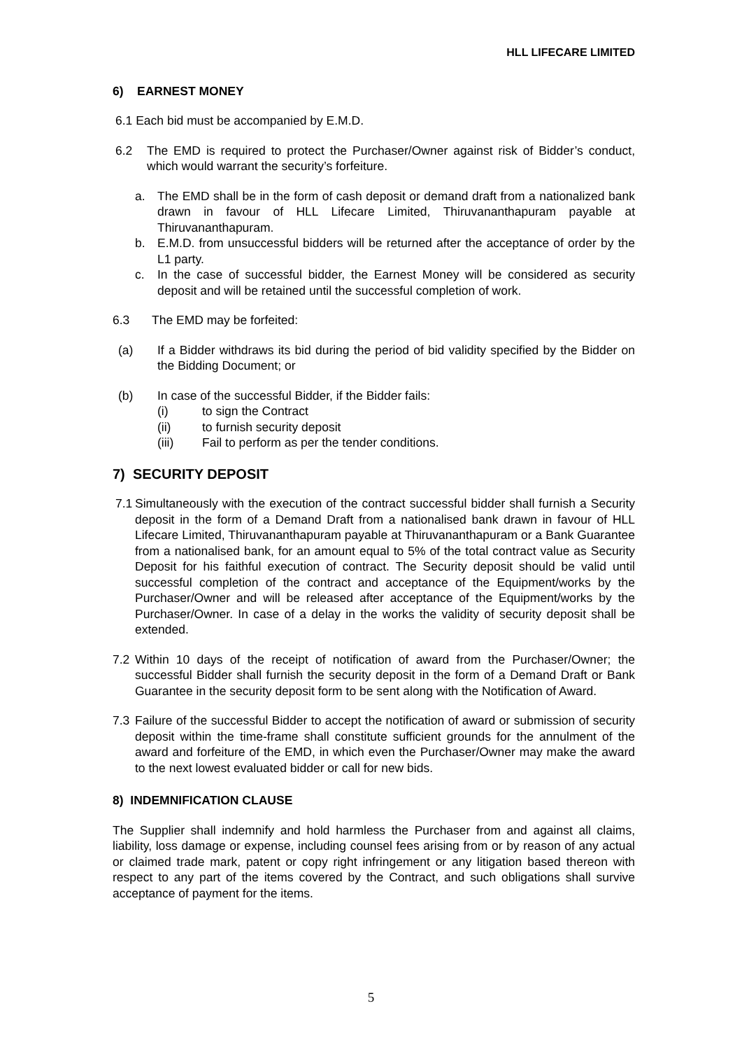HLL LIFECARE LIMITED
6) EARNEST MONEY
6.1 Each bid must be accompanied by E.M.D.
6.2 The EMD is required to protect the Purchaser/Owner against risk of Bidder’s conduct, which would warrant the security’s forfeiture.
a. The EMD shall be in the form of cash deposit or demand draft from a nationalized bank drawn in favour of HLL Lifecare Limited, Thiruvananthapuram payable at Thiruvananthapuram.
b. E.M.D. from unsuccessful bidders will be returned after the acceptance of order by the L1 party.
c. In the case of successful bidder, the Earnest Money will be considered as security deposit and will be retained until the successful completion of work.
6.3 The EMD may be forfeited:
(a) If a Bidder withdraws its bid during the period of bid validity specified by the Bidder on the Bidding Document; or
(b) In case of the successful Bidder, if the Bidder fails:
(i) to sign the Contract
(ii) to furnish security deposit
(iii) Fail to perform as per the tender conditions.
7) SECURITY DEPOSIT
7.1 Simultaneously with the execution of the contract successful bidder shall furnish a Security deposit in the form of a Demand Draft from a nationalised bank drawn in favour of HLL Lifecare Limited, Thiruvananthapuram payable at Thiruvananthapuram or a Bank Guarantee from a nationalised bank, for an amount equal to 5% of the total contract value as Security Deposit for his faithful execution of contract. The Security deposit should be valid until successful completion of the contract and acceptance of the Equipment/works by the Purchaser/Owner and will be released after acceptance of the Equipment/works by the Purchaser/Owner. In case of a delay in the works the validity of security deposit shall be extended.
7.2 Within 10 days of the receipt of notification of award from the Purchaser/Owner; the successful Bidder shall furnish the security deposit in the form of a Demand Draft or Bank Guarantee in the security deposit form to be sent along with the Notification of Award.
7.3 Failure of the successful Bidder to accept the notification of award or submission of security deposit within the time-frame shall constitute sufficient grounds for the annulment of the award and forfeiture of the EMD, in which even the Purchaser/Owner may make the award to the next lowest evaluated bidder or call for new bids.
8) INDEMNIFICATION CLAUSE
The Supplier shall indemnify and hold harmless the Purchaser from and against all claims, liability, loss damage or expense, including counsel fees arising from or by reason of any actual or claimed trade mark, patent or copy right infringement or any litigation based thereon with respect to any part of the items covered by the Contract, and such obligations shall survive acceptance of payment for the items.
5